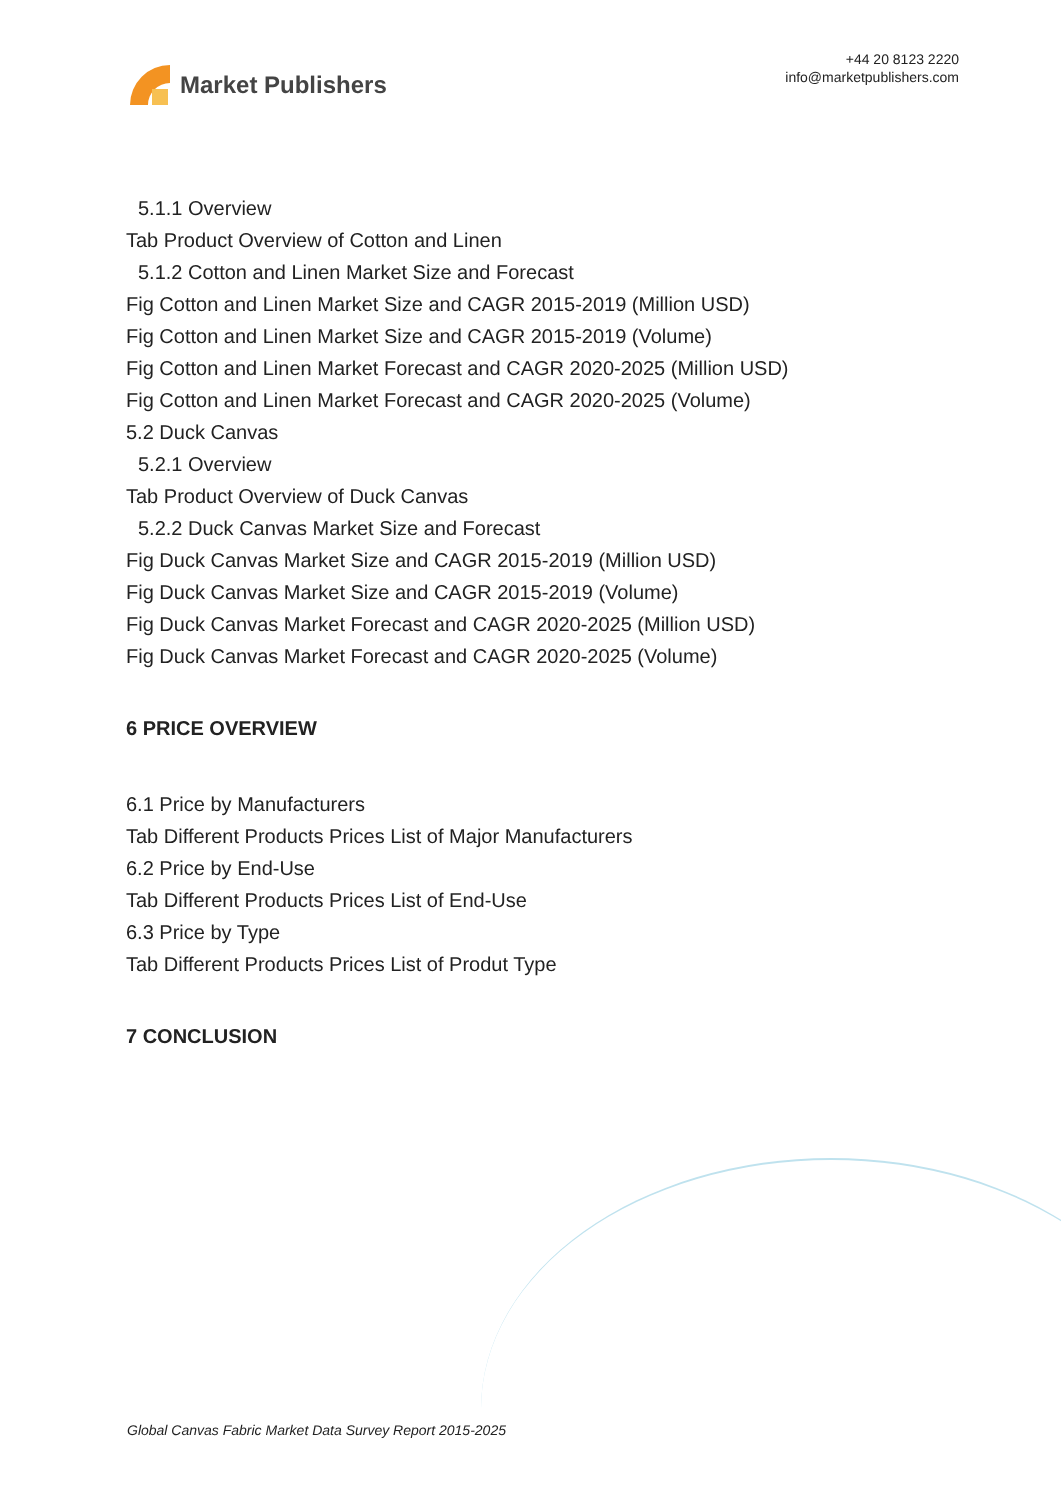Market Publishers
+44 20 8123 2220
info@marketpublishers.com
5.1.1 Overview
Tab Product Overview of Cotton and Linen
5.1.2 Cotton and Linen Market Size and Forecast
Fig Cotton and Linen Market Size and CAGR 2015-2019 (Million USD)
Fig Cotton and Linen Market Size and CAGR 2015-2019 (Volume)
Fig Cotton and Linen Market Forecast and CAGR 2020-2025 (Million USD)
Fig Cotton and Linen Market Forecast and CAGR 2020-2025 (Volume)
5.2 Duck Canvas
5.2.1 Overview
Tab Product Overview of Duck Canvas
5.2.2 Duck Canvas Market Size and Forecast
Fig Duck Canvas Market Size and CAGR 2015-2019 (Million USD)
Fig Duck Canvas Market Size and CAGR 2015-2019 (Volume)
Fig Duck Canvas Market Forecast and CAGR 2020-2025 (Million USD)
Fig Duck Canvas Market Forecast and CAGR 2020-2025 (Volume)
6 PRICE OVERVIEW
6.1 Price by Manufacturers
Tab Different Products Prices List of Major Manufacturers
6.2 Price by End-Use
Tab Different Products Prices List of End-Use
6.3 Price by Type
Tab Different Products Prices List of Produt Type
7 CONCLUSION
Global Canvas Fabric Market Data Survey Report 2015-2025